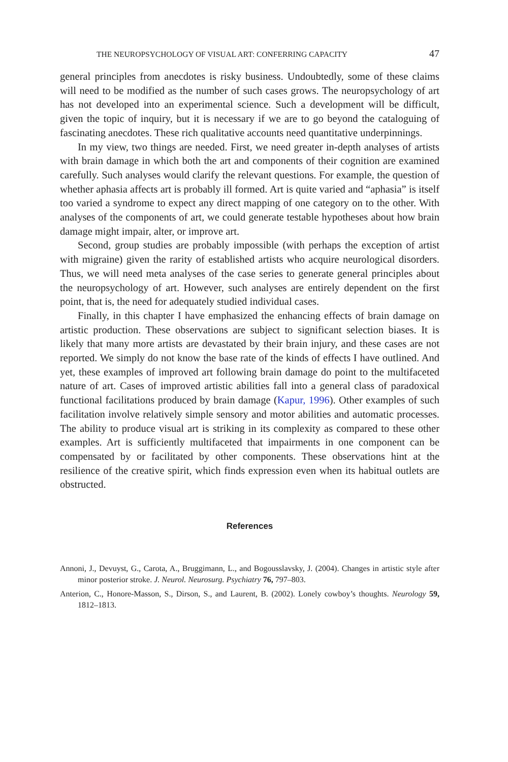THE NEUROPSYCHOLOGY OF VISUAL ART: CONFERRING CAPACITY 47
general principles from anecdotes is risky business. Undoubtedly, some of these claims will need to be modified as the number of such cases grows. The neuropsychology of art has not developed into an experimental science. Such a development will be difficult, given the topic of inquiry, but it is necessary if we are to go beyond the cataloguing of fascinating anecdotes. These rich qualitative accounts need quantitative underpinnings.
In my view, two things are needed. First, we need greater in-depth analyses of artists with brain damage in which both the art and components of their cognition are examined carefully. Such analyses would clarify the relevant questions. For example, the question of whether aphasia affects art is probably ill formed. Art is quite varied and “aphasia” is itself too varied a syndrome to expect any direct mapping of one category on to the other. With analyses of the components of art, we could generate testable hypotheses about how brain damage might impair, alter, or improve art.
Second, group studies are probably impossible (with perhaps the exception of artist with migraine) given the rarity of established artists who acquire neurological disorders. Thus, we will need meta analyses of the case series to generate general principles about the neuropsychology of art. However, such analyses are entirely dependent on the first point, that is, the need for adequately studied individual cases.
Finally, in this chapter I have emphasized the enhancing effects of brain damage on artistic production. These observations are subject to significant selection biases. It is likely that many more artists are devastated by their brain injury, and these cases are not reported. We simply do not know the base rate of the kinds of effects I have outlined. And yet, these examples of improved art following brain damage do point to the multifaceted nature of art. Cases of improved artistic abilities fall into a general class of paradoxical functional facilitations produced by brain damage (Kapur, 1996). Other examples of such facilitation involve relatively simple sensory and motor abilities and automatic processes. The ability to produce visual art is striking in its complexity as compared to these other examples. Art is sufficiently multifaceted that impairments in one component can be compensated by or facilitated by other components. These observations hint at the resilience of the creative spirit, which finds expression even when its habitual outlets are obstructed.
References
Annoni, J., Devuyst, G., Carota, A., Bruggimann, L., and Bogousslavsky, J. (2004). Changes in artistic style after minor posterior stroke. J. Neurol. Neurosurg. Psychiatry 76, 797–803.
Anterion, C., Honore-Masson, S., Dirson, S., and Laurent, B. (2002). Lonely cowboy’s thoughts. Neurology 59, 1812–1813.